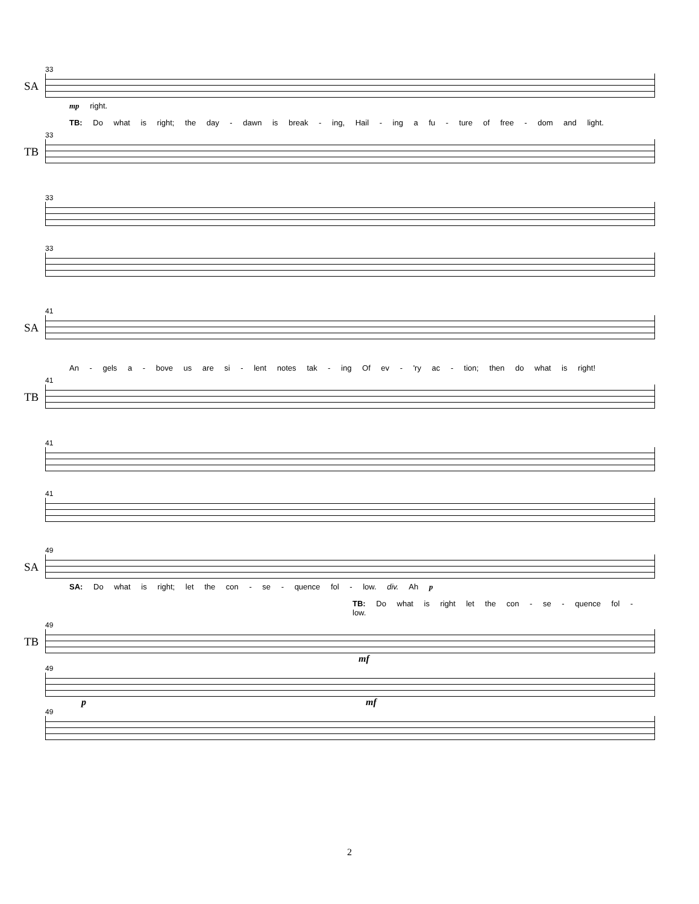33
SA
mp right.
TB: Do what is right; the day - dawn is break - ing, Hail - ing a fu - ture of free - dom and light.
33
TB
33
33
41
SA
An - gels a - bove us are si - lent notes tak - ing Of ev - 'ry ac - tion; then do what is right!
41
TB
41
41
49
SA
SA: Do what is right; let the con - se - quence fol - low. div. Ah p
TB: Do what is right let the con - se - quence fol - low.
49
TB
mf
49
p mf
49
2